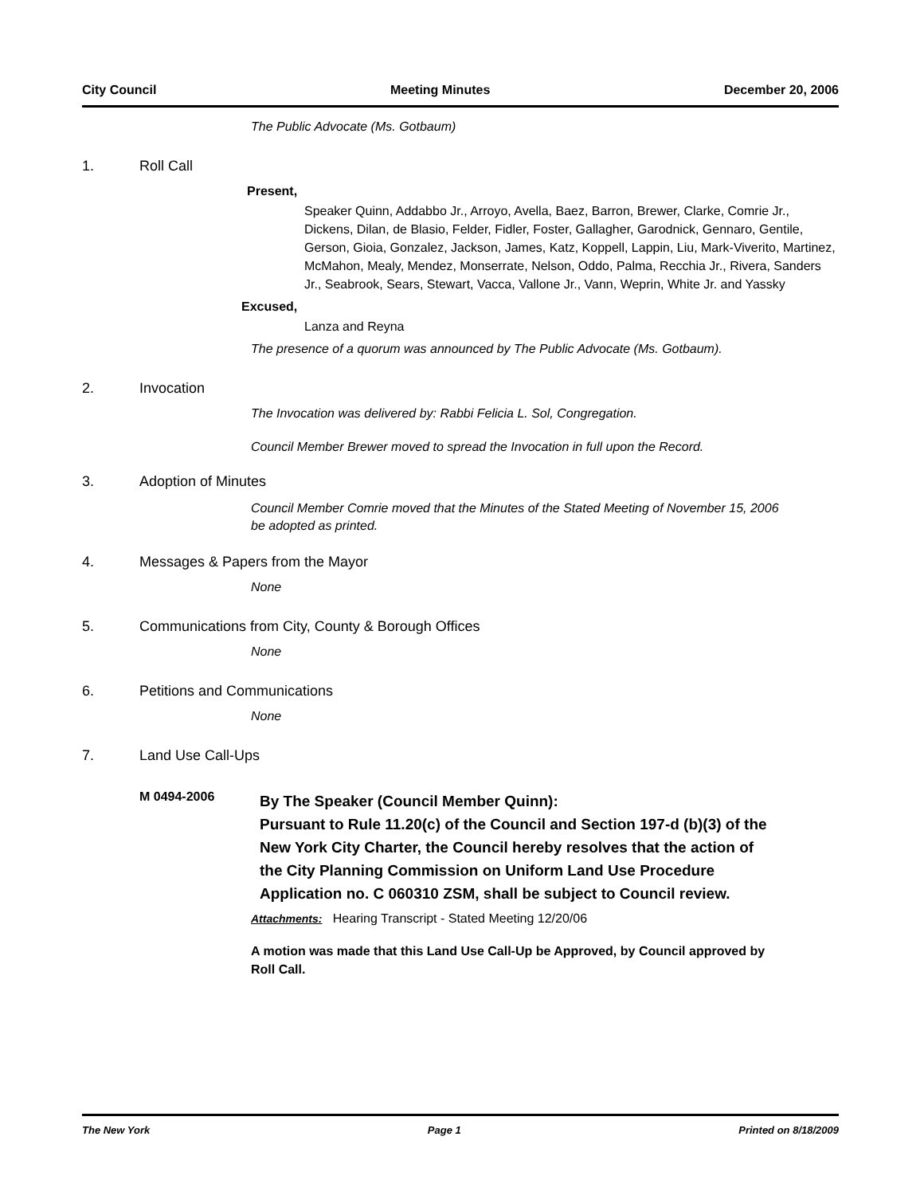City Council Meeting Minutes December 20, 2006
The Public Advocate (Ms. Gotbaum)
1. Roll Call
Present,
Speaker Quinn, Addabbo Jr., Arroyo, Avella, Baez, Barron, Brewer, Clarke, Comrie Jr., Dickens, Dilan, de Blasio, Felder, Fidler, Foster, Gallagher, Garodnick, Gennaro, Gentile, Gerson, Gioia, Gonzalez, Jackson, James, Katz, Koppell, Lappin, Liu, Mark-Viverito, Martinez, McMahon, Mealy, Mendez, Monserrate, Nelson, Oddo, Palma, Recchia Jr., Rivera, Sanders Jr., Seabrook, Sears, Stewart, Vacca, Vallone Jr., Vann, Weprin, White Jr. and Yassky
Excused,
Lanza and Reyna
The presence of a quorum was announced by The Public Advocate (Ms. Gotbaum).
2. Invocation
The Invocation was delivered by: Rabbi Felicia L. Sol, Congregation.
Council Member Brewer moved to spread the Invocation in full upon the Record.
3. Adoption of Minutes
Council Member Comrie moved that the Minutes of the Stated Meeting of November 15, 2006 be adopted as printed.
4. Messages & Papers from the Mayor
None
5. Communications from City, County & Borough Offices
None
6. Petitions and Communications
None
7. Land Use Call-Ups
M 0494-2006
By The Speaker (Council Member Quinn):
Pursuant to Rule 11.20(c) of the Council and Section 197-d (b)(3) of the New York City Charter, the Council hereby resolves that the action of the City Planning Commission on Uniform Land Use Procedure Application no. C 060310 ZSM, shall be subject to Council review.
Attachments: Hearing Transcript - Stated Meeting 12/20/06
A motion was made that this Land Use Call-Up be Approved, by Council approved by Roll Call.
The New York Page 1 Printed on 8/18/2009